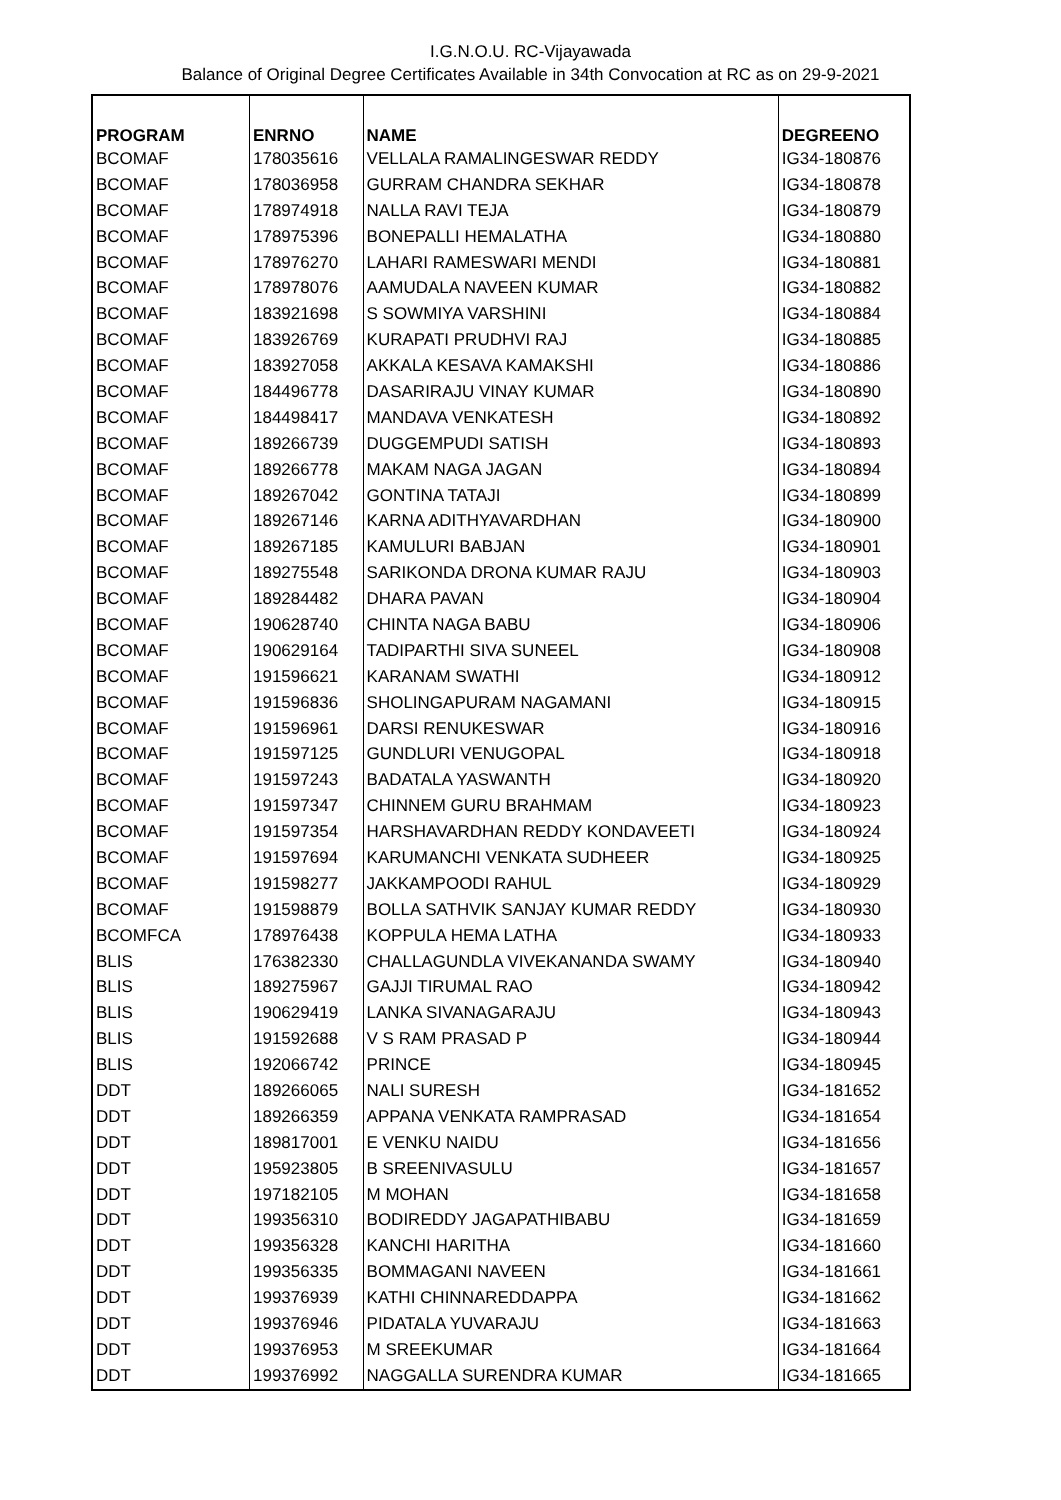I.G.N.O.U. RC-Vijayawada
Balance of Original Degree Certificates Available in 34th Convocation at RC as on 29-9-2021
| PROGRAM | ENRNO | NAME | DEGREENO |
| --- | --- | --- | --- |
| BCOMAF | 178035616 | VELLALA RAMALINGESWAR REDDY | IG34-180876 |
| BCOMAF | 178036958 | GURRAM CHANDRA SEKHAR | IG34-180878 |
| BCOMAF | 178974918 | NALLA RAVI TEJA | IG34-180879 |
| BCOMAF | 178975396 | BONEPALLI HEMALATHA | IG34-180880 |
| BCOMAF | 178976270 | LAHARI RAMESWARI MENDI | IG34-180881 |
| BCOMAF | 178978076 | AAMUDALA NAVEEN KUMAR | IG34-180882 |
| BCOMAF | 183921698 | S SOWMIYA VARSHINI | IG34-180884 |
| BCOMAF | 183926769 | KURAPATI PRUDHVI RAJ | IG34-180885 |
| BCOMAF | 183927058 | AKKALA KESAVA KAMAKSHI | IG34-180886 |
| BCOMAF | 184496778 | DASARIRAJU VINAY KUMAR | IG34-180890 |
| BCOMAF | 184498417 | MANDAVA VENKATESH | IG34-180892 |
| BCOMAF | 189266739 | DUGGEMPUDI SATISH | IG34-180893 |
| BCOMAF | 189266778 | MAKAM NAGA JAGAN | IG34-180894 |
| BCOMAF | 189267042 | GONTINA TATAJI | IG34-180899 |
| BCOMAF | 189267146 | KARNA ADITHYAVARDHAN | IG34-180900 |
| BCOMAF | 189267185 | KAMULURI BABJAN | IG34-180901 |
| BCOMAF | 189275548 | SARIKONDA DRONA KUMAR RAJU | IG34-180903 |
| BCOMAF | 189284482 | DHARA PAVAN | IG34-180904 |
| BCOMAF | 190628740 | CHINTA NAGA BABU | IG34-180906 |
| BCOMAF | 190629164 | TADIPARTHI SIVA SUNEEL | IG34-180908 |
| BCOMAF | 191596621 | KARANAM SWATHI | IG34-180912 |
| BCOMAF | 191596836 | SHOLINGAPURAM NAGAMANI | IG34-180915 |
| BCOMAF | 191596961 | DARSI RENUKESWAR | IG34-180916 |
| BCOMAF | 191597125 | GUNDLURI VENUGOPAL | IG34-180918 |
| BCOMAF | 191597243 | BADATALA YASWANTH | IG34-180920 |
| BCOMAF | 191597347 | CHINNEM GURU BRAHMAM | IG34-180923 |
| BCOMAF | 191597354 | HARSHAVARDHAN REDDY KONDAVEETI | IG34-180924 |
| BCOMAF | 191597694 | KARUMANCHI VENKATA SUDHEER | IG34-180925 |
| BCOMAF | 191598277 | JAKKAMPOODI RAHUL | IG34-180929 |
| BCOMAF | 191598879 | BOLLA SATHVIK SANJAY KUMAR REDDY | IG34-180930 |
| BCOMFCA | 178976438 | KOPPULA HEMA LATHA | IG34-180933 |
| BLIS | 176382330 | CHALLAGUNDLA VIVEKANANDA SWAMY | IG34-180940 |
| BLIS | 189275967 | GAJJI TIRUMAL RAO | IG34-180942 |
| BLIS | 190629419 | LANKA SIVANAGARAJU | IG34-180943 |
| BLIS | 191592688 | V S RAM PRASAD P | IG34-180944 |
| BLIS | 192066742 | PRINCE | IG34-180945 |
| DDT | 189266065 | NALI SURESH | IG34-181652 |
| DDT | 189266359 | APPANA VENKATA RAMPRASAD | IG34-181654 |
| DDT | 189817001 | E VENKU NAIDU | IG34-181656 |
| DDT | 195923805 | B SREENIVASULU | IG34-181657 |
| DDT | 197182105 | M MOHAN | IG34-181658 |
| DDT | 199356310 | BODIREDDY JAGAPATHIBABU | IG34-181659 |
| DDT | 199356328 | KANCHI HARITHA | IG34-181660 |
| DDT | 199356335 | BOMMAGANI NAVEEN | IG34-181661 |
| DDT | 199376939 | KATHI CHINNAREDDAPPA | IG34-181662 |
| DDT | 199376946 | PIDATALA YUVARAJU | IG34-181663 |
| DDT | 199376953 | M SREEKUMAR | IG34-181664 |
| DDT | 199376992 | NAGGALLA SURENDRA KUMAR | IG34-181665 |